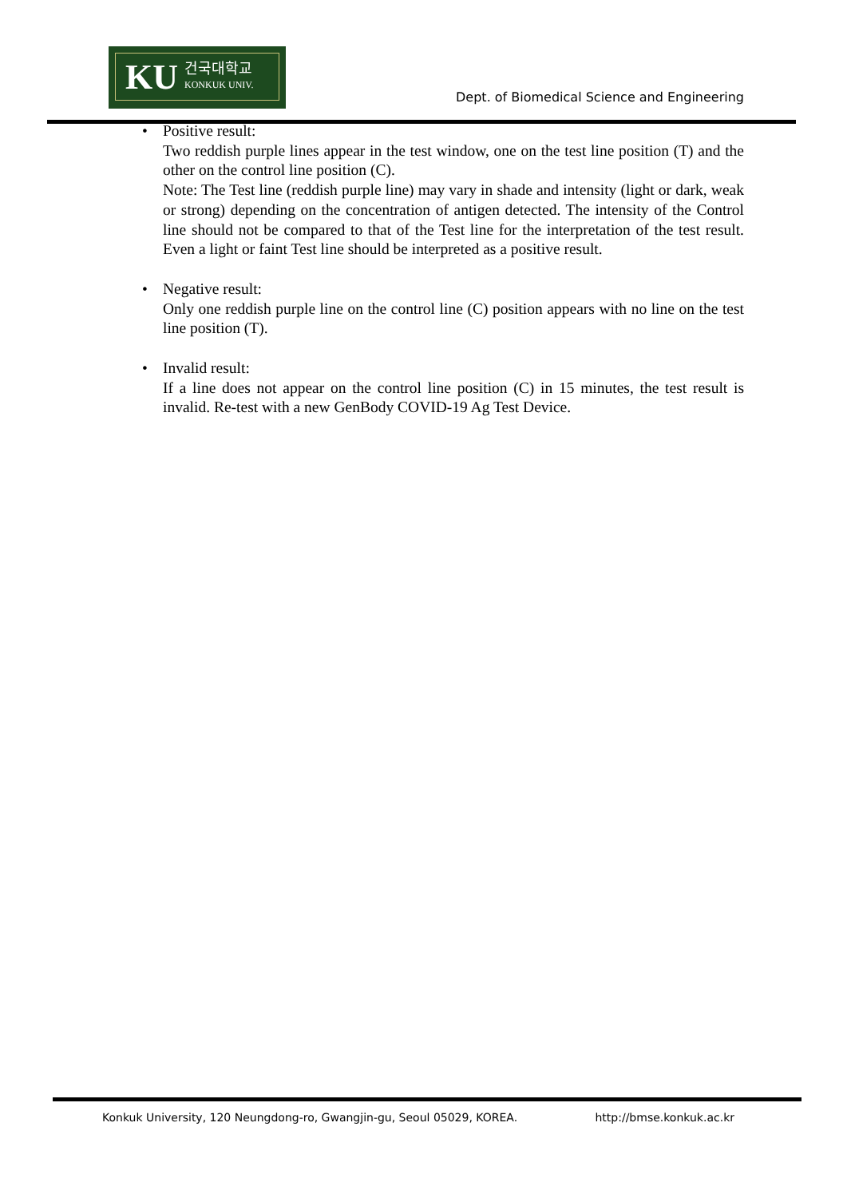KU 건국대학교
KONKUK UNIV.
Dept. of Biomedical Science and Engineering
• Positive result:
Two reddish purple lines appear in the test window, one on the test line position (T) and the other on the control line position (C).
Note: The Test line (reddish purple line) may vary in shade and intensity (light or dark, weak or strong) depending on the concentration of antigen detected. The intensity of the Control line should not be compared to that of the Test line for the interpretation of the test result. Even a light or faint Test line should be interpreted as a positive result.
• Negative result:
Only one reddish purple line on the control line (C) position appears with no line on the test line position (T).
• Invalid result:
If a line does not appear on the control line position (C) in 15 minutes, the test result is invalid. Re-test with a new GenBody COVID-19 Ag Test Device.
Konkuk University, 120 Neungdong-ro, Gwangjin-gu, Seoul 05029, KOREA. http://bmse.konkuk.ac.kr